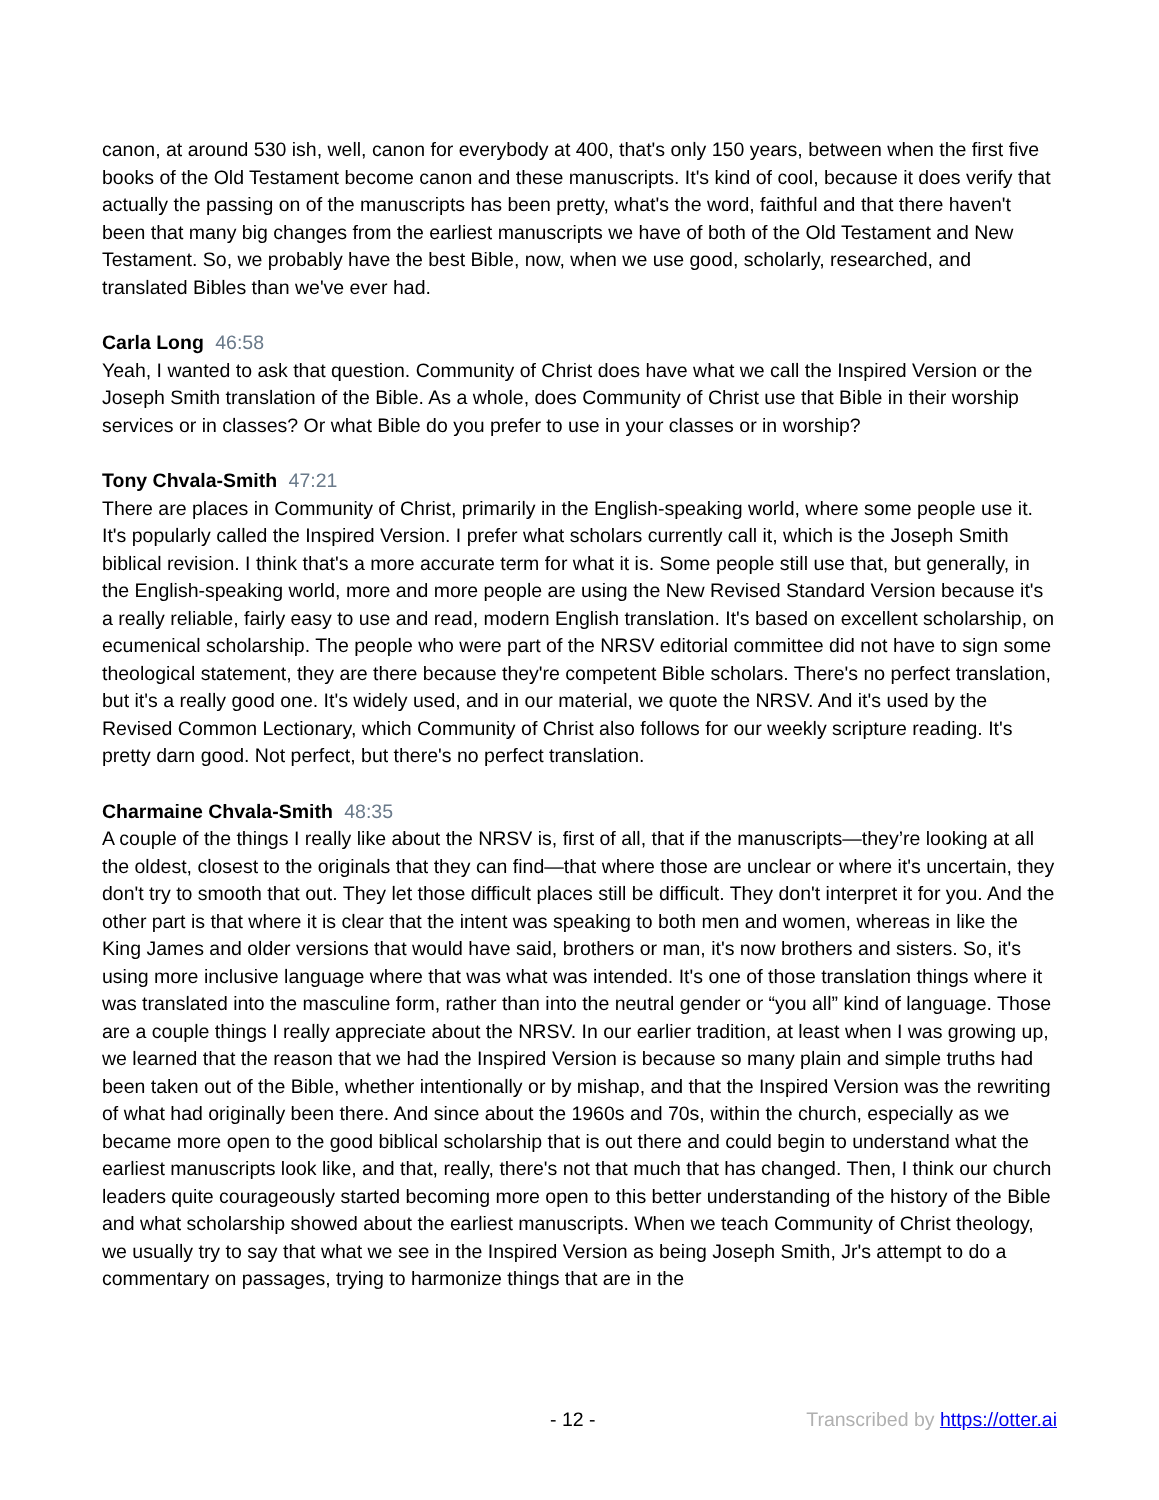canon, at around 530 ish, well, canon for everybody at 400, that's only 150 years, between when the first five books of the Old Testament become canon and these manuscripts. It's kind of cool, because it does verify that actually the passing on of the manuscripts has been pretty, what's the word, faithful and that there haven't been that many big changes from the earliest manuscripts we have of both of the Old Testament and New Testament. So, we probably have the best Bible, now, when we use good, scholarly, researched, and translated Bibles than we've ever had.
Carla Long 46:58
Yeah, I wanted to ask that question. Community of Christ does have what we call the Inspired Version or the Joseph Smith translation of the Bible. As a whole, does Community of Christ use that Bible in their worship services or in classes? Or what Bible do you prefer to use in your classes or in worship?
Tony Chvala-Smith 47:21
There are places in Community of Christ, primarily in the English-speaking world, where some people use it. It's popularly called the Inspired Version. I prefer what scholars currently call it, which is the Joseph Smith biblical revision. I think that's a more accurate term for what it is. Some people still use that, but generally, in the English-speaking world, more and more people are using the New Revised Standard Version because it's a really reliable, fairly easy to use and read, modern English translation. It's based on excellent scholarship, on ecumenical scholarship. The people who were part of the NRSV editorial committee did not have to sign some theological statement, they are there because they're competent Bible scholars. There's no perfect translation, but it's a really good one. It's widely used, and in our material, we quote the NRSV. And it's used by the Revised Common Lectionary, which Community of Christ also follows for our weekly scripture reading. It's pretty darn good. Not perfect, but there's no perfect translation.
Charmaine Chvala-Smith 48:35
A couple of the things I really like about the NRSV is, first of all, that if the manuscripts—they’re looking at all the oldest, closest to the originals that they can find—that where those are unclear or where it's uncertain, they don't try to smooth that out. They let those difficult places still be difficult. They don't interpret it for you. And the other part is that where it is clear that the intent was speaking to both men and women, whereas in like the King James and older versions that would have said, brothers or man, it's now brothers and sisters. So, it's using more inclusive language where that was what was intended. It's one of those translation things where it was translated into the masculine form, rather than into the neutral gender or “you all” kind of language. Those are a couple things I really appreciate about the NRSV. In our earlier tradition, at least when I was growing up, we learned that the reason that we had the Inspired Version is because so many plain and simple truths had been taken out of the Bible, whether intentionally or by mishap, and that the Inspired Version was the rewriting of what had originally been there. And since about the 1960s and 70s, within the church, especially as we became more open to the good biblical scholarship that is out there and could begin to understand what the earliest manuscripts look like, and that, really, there's not that much that has changed. Then, I think our church leaders quite courageously started becoming more open to this better understanding of the history of the Bible and what scholarship showed about the earliest manuscripts. When we teach Community of Christ theology, we usually try to say that what we see in the Inspired Version as being Joseph Smith, Jr's attempt to do a commentary on passages, trying to harmonize things that are in the
- 12 - Transcribed by https://otter.ai